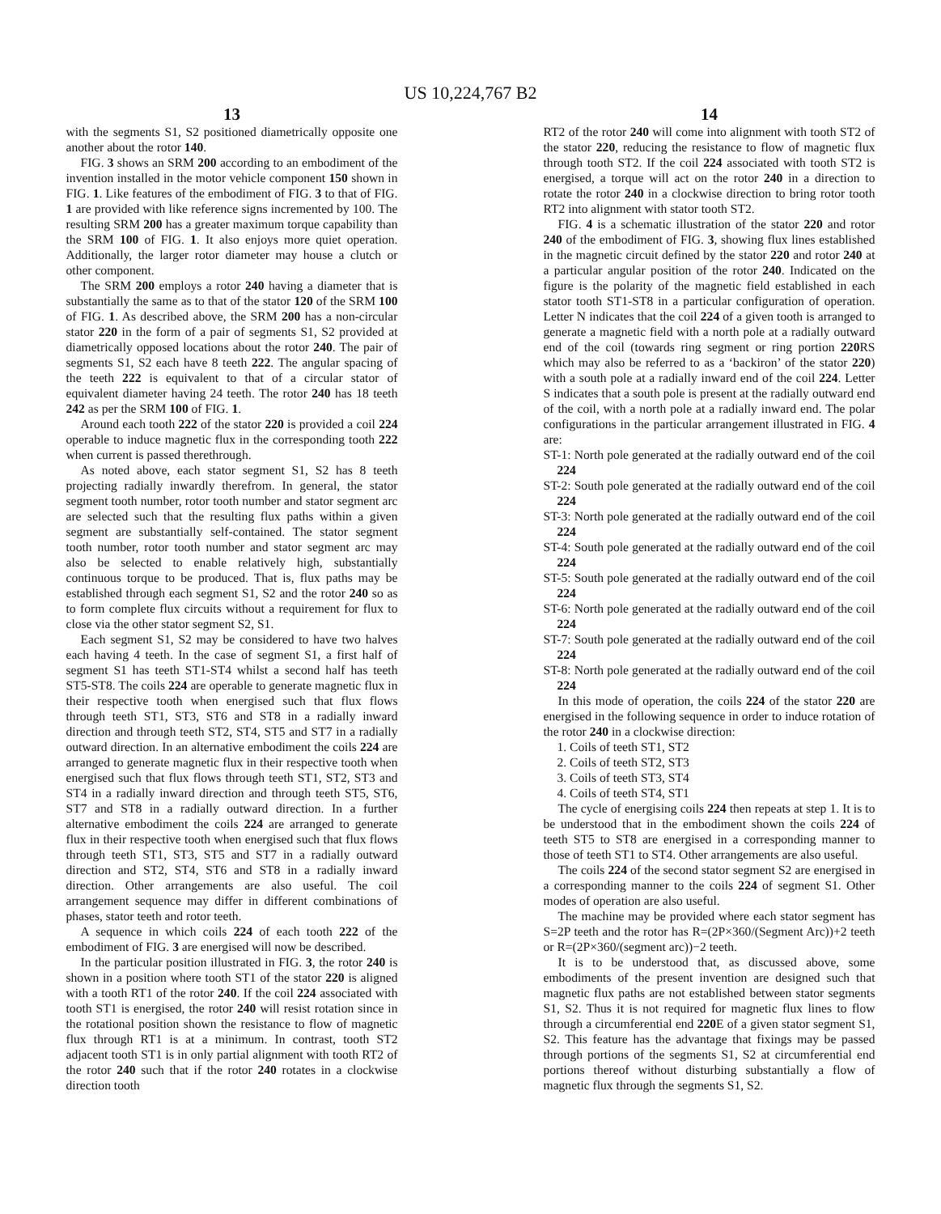US 10,224,767 B2
13
with the segments S1, S2 positioned diametrically opposite one another about the rotor 140.
FIG. 3 shows an SRM 200 according to an embodiment of the invention installed in the motor vehicle component 150 shown in FIG. 1. Like features of the embodiment of FIG. 3 to that of FIG. 1 are provided with like reference signs incremented by 100. The resulting SRM 200 has a greater maximum torque capability than the SRM 100 of FIG. 1. It also enjoys more quiet operation. Additionally, the larger rotor diameter may house a clutch or other component.
The SRM 200 employs a rotor 240 having a diameter that is substantially the same as to that of the stator 120 of the SRM 100 of FIG. 1. As described above, the SRM 200 has a non-circular stator 220 in the form of a pair of segments S1, S2 provided at diametrically opposed locations about the rotor 240. The pair of segments S1, S2 each have 8 teeth 222. The angular spacing of the teeth 222 is equivalent to that of a circular stator of equivalent diameter having 24 teeth. The rotor 240 has 18 teeth 242 as per the SRM 100 of FIG. 1.
Around each tooth 222 of the stator 220 is provided a coil 224 operable to induce magnetic flux in the corresponding tooth 222 when current is passed therethrough.
As noted above, each stator segment S1, S2 has 8 teeth projecting radially inwardly therefrom. In general, the stator segment tooth number, rotor tooth number and stator segment arc are selected such that the resulting flux paths within a given segment are substantially self-contained. The stator segment tooth number, rotor tooth number and stator segment arc may also be selected to enable relatively high, substantially continuous torque to be produced. That is, flux paths may be established through each segment S1, S2 and the rotor 240 so as to form complete flux circuits without a requirement for flux to close via the other stator segment S2, S1.
Each segment S1, S2 may be considered to have two halves each having 4 teeth. In the case of segment S1, a first half of segment S1 has teeth ST1-ST4 whilst a second half has teeth ST5-ST8. The coils 224 are operable to generate magnetic flux in their respective tooth when energised such that flux flows through teeth ST1, ST3, ST6 and ST8 in a radially inward direction and through teeth ST2, ST4, ST5 and ST7 in a radially outward direction. In an alternative embodiment the coils 224 are arranged to generate magnetic flux in their respective tooth when energised such that flux flows through teeth ST1, ST2, ST3 and ST4 in a radially inward direction and through teeth ST5, ST6, ST7 and ST8 in a radially outward direction. In a further alternative embodiment the coils 224 are arranged to generate flux in their respective tooth when energised such that flux flows through teeth ST1, ST3, ST5 and ST7 in a radially outward direction and ST2, ST4, ST6 and ST8 in a radially inward direction. Other arrangements are also useful. The coil arrangement sequence may differ in different combinations of phases, stator teeth and rotor teeth.
A sequence in which coils 224 of each tooth 222 of the embodiment of FIG. 3 are energised will now be described.
In the particular position illustrated in FIG. 3, the rotor 240 is shown in a position where tooth ST1 of the stator 220 is aligned with a tooth RT1 of the rotor 240. If the coil 224 associated with tooth ST1 is energised, the rotor 240 will resist rotation since in the rotational position shown the resistance to flow of magnetic flux through RT1 is at a minimum. In contrast, tooth ST2 adjacent tooth ST1 is in only partial alignment with tooth RT2 of the rotor 240 such that if the rotor 240 rotates in a clockwise direction tooth
14
RT2 of the rotor 240 will come into alignment with tooth ST2 of the stator 220, reducing the resistance to flow of magnetic flux through tooth ST2. If the coil 224 associated with tooth ST2 is energised, a torque will act on the rotor 240 in a direction to rotate the rotor 240 in a clockwise direction to bring rotor tooth RT2 into alignment with stator tooth ST2.
FIG. 4 is a schematic illustration of the stator 220 and rotor 240 of the embodiment of FIG. 3, showing flux lines established in the magnetic circuit defined by the stator 220 and rotor 240 at a particular angular position of the rotor 240. Indicated on the figure is the polarity of the magnetic field established in each stator tooth ST1-ST8 in a particular configuration of operation. Letter N indicates that the coil 224 of a given tooth is arranged to generate a magnetic field with a north pole at a radially outward end of the coil (towards ring segment or ring portion 220 RS which may also be referred to as a ‘backiron’ of the stator 220) with a south pole at a radially inward end of the coil 224. Letter S indicates that a south pole is present at the radially outward end of the coil, with a north pole at a radially inward end. The polar configurations in the particular arrangement illustrated in FIG. 4 are:
ST-1: North pole generated at the radially outward end of the coil 224
ST-2: South pole generated at the radially outward end of the coil 224
ST-3: North pole generated at the radially outward end of the coil 224
ST-4: South pole generated at the radially outward end of the coil 224
ST-5: South pole generated at the radially outward end of the coil 224
ST-6: North pole generated at the radially outward end of the coil 224
ST-7: South pole generated at the radially outward end of the coil 224
ST-8: North pole generated at the radially outward end of the coil 224
In this mode of operation, the coils 224 of the stator 220 are energised in the following sequence in order to induce rotation of the rotor 240 in a clockwise direction:
1. Coils of teeth ST1, ST2
2. Coils of teeth ST2, ST3
3. Coils of teeth ST3, ST4
4. Coils of teeth ST4, ST1
The cycle of energising coils 224 then repeats at step 1. It is to be understood that in the embodiment shown the coils 224 of teeth ST5 to ST8 are energised in a corresponding manner to those of teeth ST1 to ST4. Other arrangements are also useful.
The coils 224 of the second stator segment S2 are energised in a corresponding manner to the coils 224 of segment S1. Other modes of operation are also useful.
The machine may be provided where each stator segment has S=2P teeth and the rotor has R=(2P×360/(Segment Arc))+2 teeth or R=(2P×360/(segment arc))−2 teeth.
It is to be understood that, as discussed above, some embodiments of the present invention are designed such that magnetic flux paths are not established between stator segments S1, S2. Thus it is not required for magnetic flux lines to flow through a circumferential end 220 E of a given stator segment S1, S2. This feature has the advantage that fixings may be passed through portions of the segments S1, S2 at circumferential end portions thereof without disturbing substantially a flow of magnetic flux through the segments S1, S2.